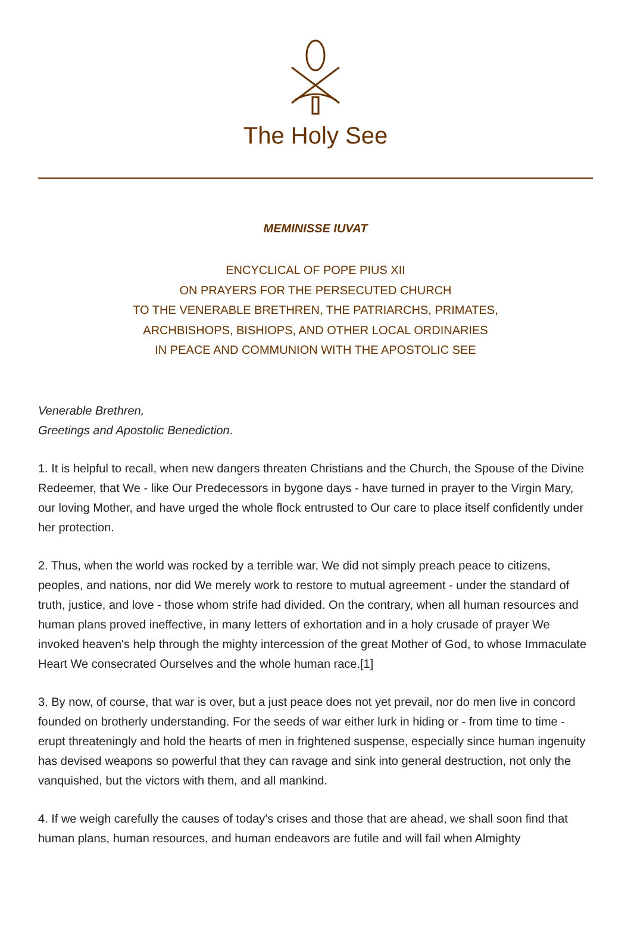The Holy See
MEMINISSE IUVAT
ENCYCLICAL OF POPE PIUS XII
ON PRAYERS FOR THE PERSECUTED CHURCH
TO THE VENERABLE BRETHREN, THE PATRIARCHS, PRIMATES,
ARCHBISHOPS, BISHIOPS, AND OTHER LOCAL ORDINARIES
IN PEACE AND COMMUNION WITH THE APOSTOLIC SEE
Venerable Brethren,
Greetings and Apostolic Benediction.
1. It is helpful to recall, when new dangers threaten Christians and the Church, the Spouse of the Divine Redeemer, that We - like Our Predecessors in bygone days - have turned in prayer to the Virgin Mary, our loving Mother, and have urged the whole flock entrusted to Our care to place itself confidently under her protection.
2. Thus, when the world was rocked by a terrible war, We did not simply preach peace to citizens, peoples, and nations, nor did We merely work to restore to mutual agreement - under the standard of truth, justice, and love - those whom strife had divided. On the contrary, when all human resources and human plans proved ineffective, in many letters of exhortation and in a holy crusade of prayer We invoked heaven's help through the mighty intercession of the great Mother of God, to whose Immaculate Heart We consecrated Ourselves and the whole human race.[1]
3. By now, of course, that war is over, but a just peace does not yet prevail, nor do men live in concord founded on brotherly understanding. For the seeds of war either lurk in hiding or - from time to time - erupt threateningly and hold the hearts of men in frightened suspense, especially since human ingenuity has devised weapons so powerful that they can ravage and sink into general destruction, not only the vanquished, but the victors with them, and all mankind.
4. If we weigh carefully the causes of today's crises and those that are ahead, we shall soon find that human plans, human resources, and human endeavors are futile and will fail when Almighty